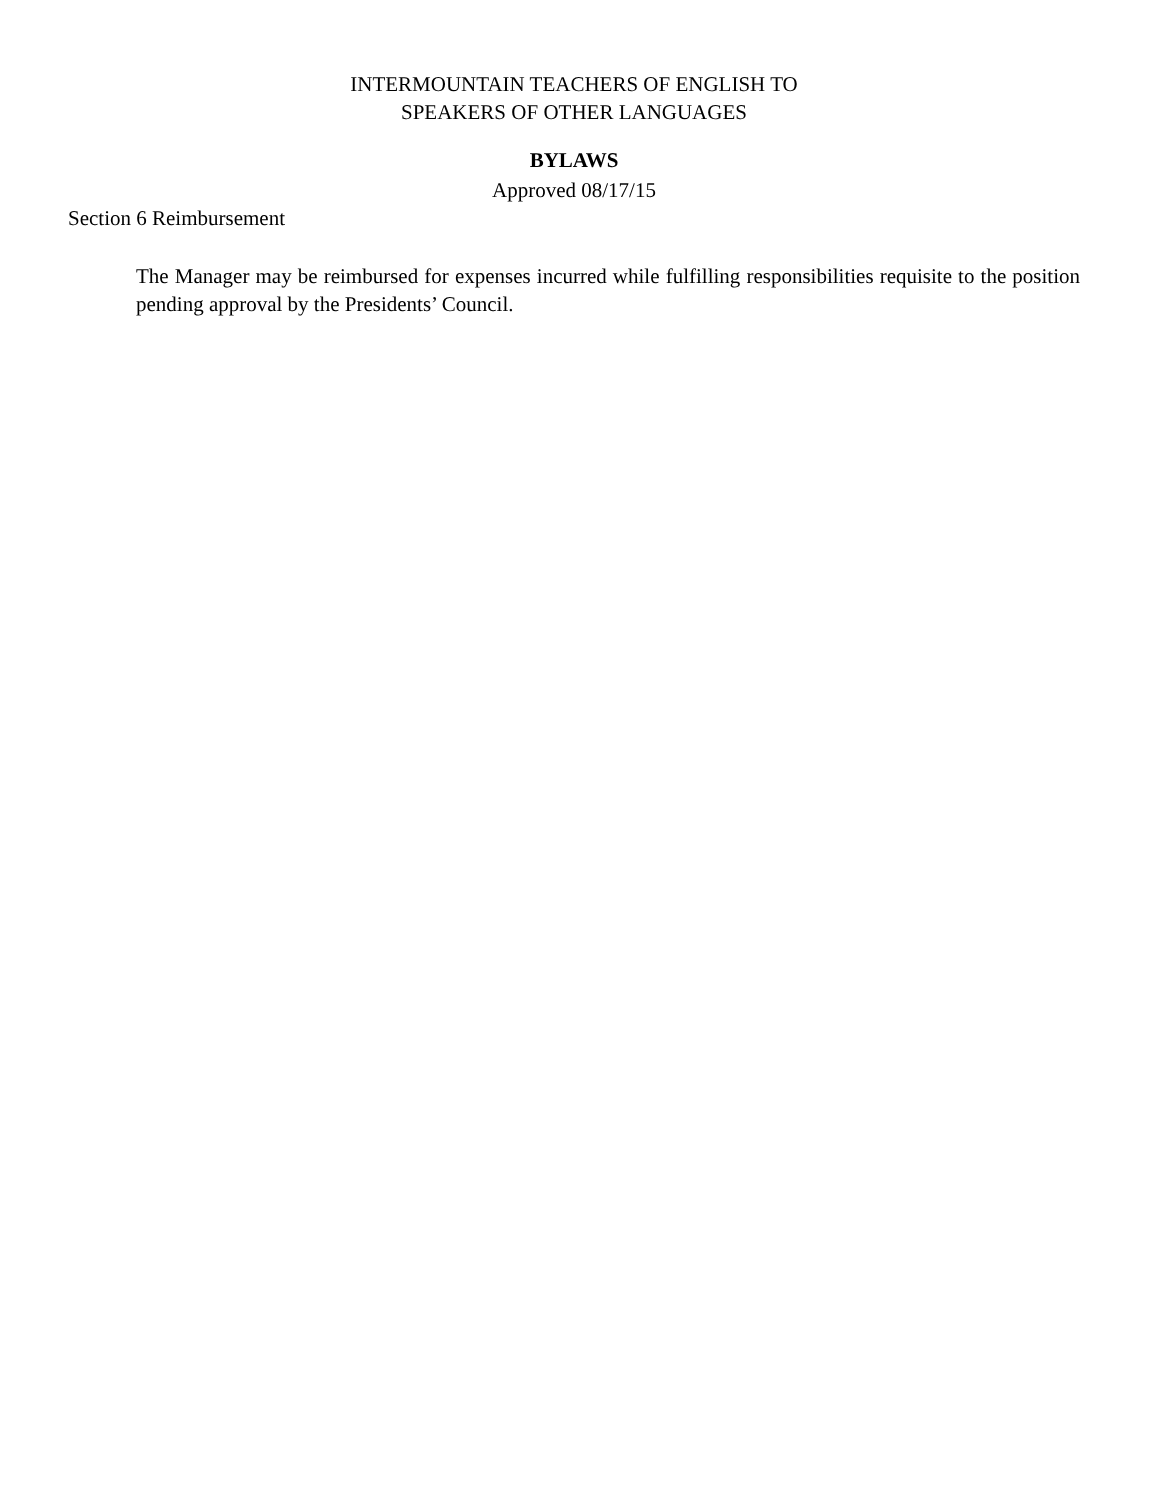INTERMOUNTAIN TEACHERS OF ENGLISH TO
SPEAKERS OF OTHER LANGUAGES
BYLAWS
Approved 08/17/15
Section 6 Reimbursement
The Manager may be reimbursed for expenses incurred while fulfilling responsibilities requisite to the position pending approval by the Presidents’ Council.